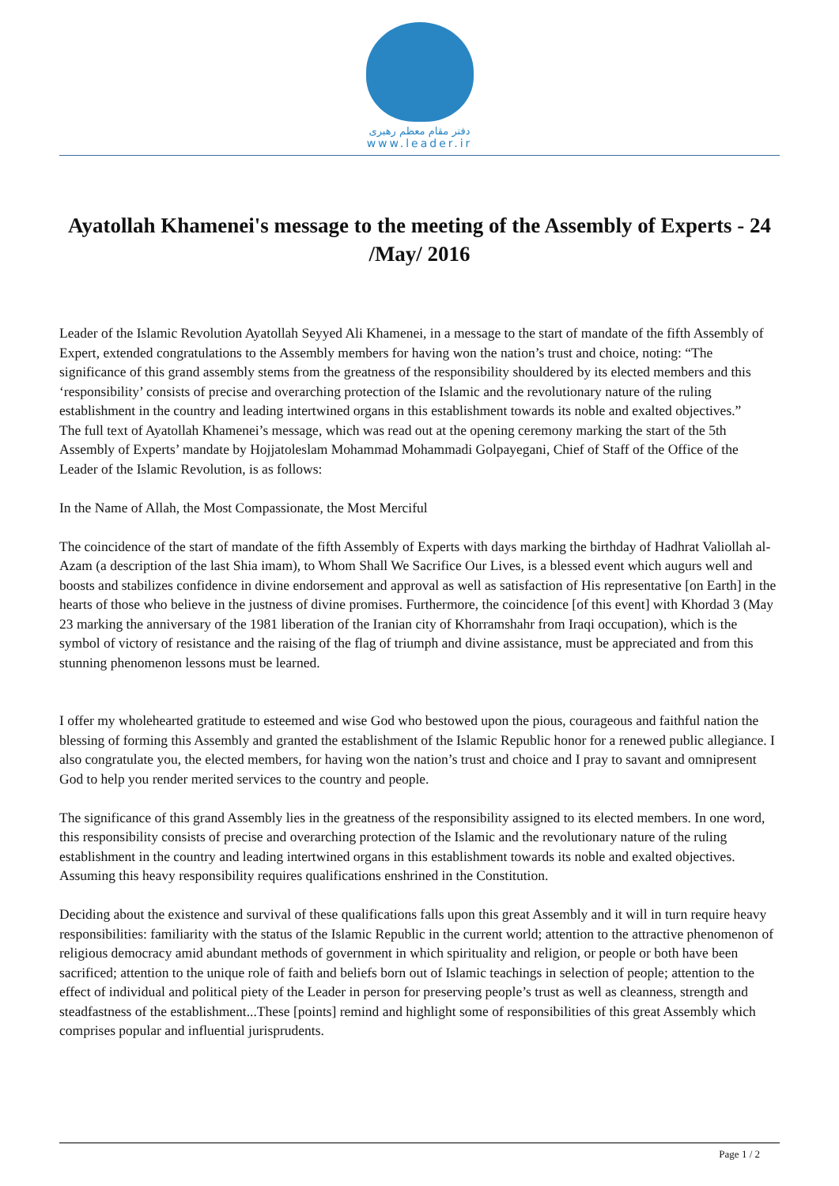دفتر مقام معظم رهبری
www.leader.ir
Ayatollah Khamenei's message to the meeting of the Assembly of Experts - 24 /May/ 2016
Leader of the Islamic Revolution Ayatollah Seyyed Ali Khamenei, in a message to the start of mandate of the fifth Assembly of Expert, extended congratulations to the Assembly members for having won the nation’s trust and choice, noting: “The significance of this grand assembly stems from the greatness of the responsibility shouldered by its elected members and this ‘responsibility’ consists of precise and overarching protection of the Islamic and the revolutionary nature of the ruling establishment in the country and leading intertwined organs in this establishment towards its noble and exalted objectives.”
The full text of Ayatollah Khamenei’s message, which was read out at the opening ceremony marking the start of the 5th Assembly of Experts’ mandate by Hojjatoleslam Mohammad Mohammadi Golpayegani, Chief of Staff of the Office of the Leader of the Islamic Revolution, is as follows:
In the Name of Allah, the Most Compassionate, the Most Merciful
The coincidence of the start of mandate of the fifth Assembly of Experts with days marking the birthday of Hadhrat Valiollah al-Azam (a description of the last Shia imam), to Whom Shall We Sacrifice Our Lives, is a blessed event which augurs well and boosts and stabilizes confidence in divine endorsement and approval as well as satisfaction of His representative [on Earth] in the hearts of those who believe in the justness of divine promises. Furthermore, the coincidence [of this event] with Khordad 3 (May 23 marking the anniversary of the 1981 liberation of the Iranian city of Khorramshahr from Iraqi occupation), which is the symbol of victory of resistance and the raising of the flag of triumph and divine assistance, must be appreciated and from this stunning phenomenon lessons must be learned.
I offer my wholehearted gratitude to esteemed and wise God who bestowed upon the pious, courageous and faithful nation the blessing of forming this Assembly and granted the establishment of the Islamic Republic honor for a renewed public allegiance. I also congratulate you, the elected members, for having won the nation’s trust and choice and I pray to savant and omnipresent God to help you render merited services to the country and people.
The significance of this grand Assembly lies in the greatness of the responsibility assigned to its elected members. In one word, this responsibility consists of precise and overarching protection of the Islamic and the revolutionary nature of the ruling establishment in the country and leading intertwined organs in this establishment towards its noble and exalted objectives. Assuming this heavy responsibility requires qualifications enshrined in the Constitution.
Deciding about the existence and survival of these qualifications falls upon this great Assembly and it will in turn require heavy responsibilities: familiarity with the status of the Islamic Republic in the current world; attention to the attractive phenomenon of religious democracy amid abundant methods of government in which spirituality and religion, or people or both have been sacrificed; attention to the unique role of faith and beliefs born out of Islamic teachings in selection of people; attention to the effect of individual and political piety of the Leader in person for preserving people’s trust as well as cleanness, strength and steadfastness of the establishment...These [points] remind and highlight some of responsibilities of this great Assembly which comprises popular and influential jurisprudents.
Page 1 / 2